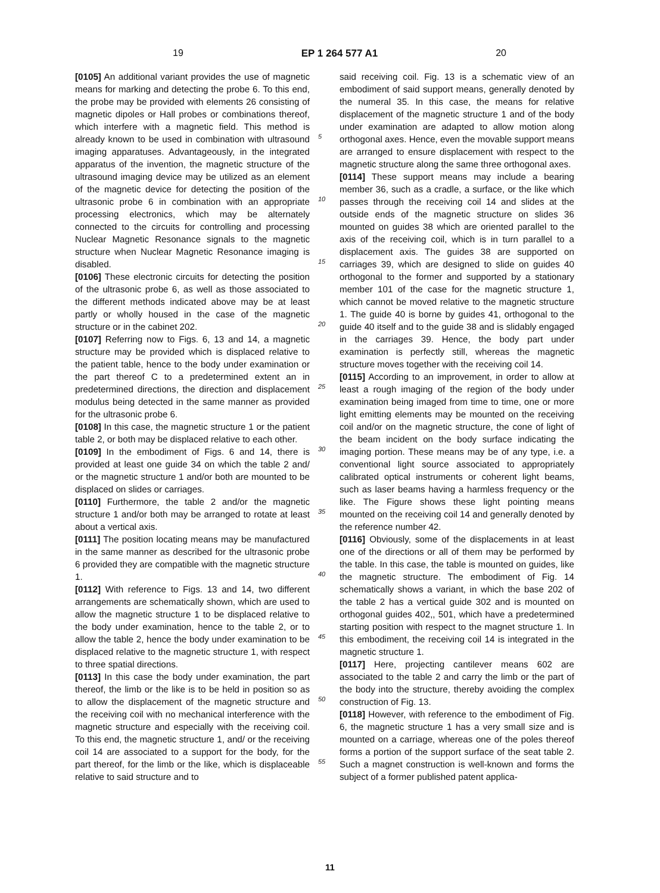19 EP 1 264 577 A1 20
[0105] An additional variant provides the use of magnetic means for marking and detecting the probe 6. To this end, the probe may be provided with elements 26 consisting of magnetic dipoles or Hall probes or combinations thereof, which interfere with a magnetic field. This method is already known to be used in combination with ultrasound imaging apparatuses. Advantageously, in the integrated apparatus of the invention, the magnetic structure of the ultrasound imaging device may be utilized as an element of the magnetic device for detecting the position of the ultrasonic probe 6 in combination with an appropriate processing electronics, which may be alternately connected to the circuits for controlling and processing Nuclear Magnetic Resonance signals to the magnetic structure when Nuclear Magnetic Resonance imaging is disabled.
[0106] These electronic circuits for detecting the position of the ultrasonic probe 6, as well as those associated to the different methods indicated above may be at least partly or wholly housed in the case of the magnetic structure or in the cabinet 202.
[0107] Referring now to Figs. 6, 13 and 14, a magnetic structure may be provided which is displaced relative to the patient table, hence to the body under examination or the part thereof C to a predetermined extent an in predetermined directions, the direction and displacement modulus being detected in the same manner as provided for the ultrasonic probe 6.
[0108] In this case, the magnetic structure 1 or the patient table 2, or both may be displaced relative to each other.
[0109] In the embodiment of Figs. 6 and 14, there is provided at least one guide 34 on which the table 2 and/ or the magnetic structure 1 and/or both are mounted to be displaced on slides or carriages.
[0110] Furthermore, the table 2 and/or the magnetic structure 1 and/or both may be arranged to rotate at least about a vertical axis.
[0111] The position locating means may be manufactured in the same manner as described for the ultrasonic probe 6 provided they are compatible with the magnetic structure 1.
[0112] With reference to Figs. 13 and 14, two different arrangements are schematically shown, which are used to allow the magnetic structure 1 to be displaced relative to the body under examination, hence to the table 2, or to allow the table 2, hence the body under examination to be displaced relative to the magnetic structure 1, with respect to three spatial directions.
[0113] In this case the body under examination, the part thereof, the limb or the like is to be held in position so as to allow the displacement of the magnetic structure and the receiving coil with no mechanical interference with the magnetic structure and especially with the receiving coil. To this end, the magnetic structure 1, and/ or the receiving coil 14 are associated to a support for the body, for the part thereof, for the limb or the like, which is displaceable relative to said structure and to
5
10
15
20
25
30
35
40
45
50
55
said receiving coil. Fig. 13 is a schematic view of an embodiment of said support means, generally denoted by the numeral 35. In this case, the means for relative displacement of the magnetic structure 1 and of the body under examination are adapted to allow motion along orthogonal axes. Hence, even the movable support means are arranged to ensure displacement with respect to the magnetic structure along the same three orthogonal axes.
[0114] These support means may include a bearing member 36, such as a cradle, a surface, or the like which passes through the receiving coil 14 and slides at the outside ends of the magnetic structure on slides 36 mounted on guides 38 which are oriented parallel to the axis of the receiving coil, which is in turn parallel to a displacement axis. The guides 38 are supported on carriages 39, which are designed to slide on guides 40 orthogonal to the former and supported by a stationary member 101 of the case for the magnetic structure 1, which cannot be moved relative to the magnetic structure 1. The guide 40 is borne by guides 41, orthogonal to the guide 40 itself and to the guide 38 and is slidably engaged in the carriages 39. Hence, the body part under examination is perfectly still, whereas the magnetic structure moves together with the receiving coil 14.
[0115] According to an improvement, in order to allow at least a rough imaging of the region of the body under examination being imaged from time to time, one or more light emitting elements may be mounted on the receiving coil and/or on the magnetic structure, the cone of light of the beam incident on the body surface indicating the imaging portion. These means may be of any type, i.e. a conventional light source associated to appropriately calibrated optical instruments or coherent light beams, such as laser beams having a harmless frequency or the like. The Figure shows these light pointing means mounted on the receiving coil 14 and generally denoted by the reference number 42.
[0116] Obviously, some of the displacements in at least one of the directions or all of them may be performed by the table. In this case, the table is mounted on guides, like the magnetic structure. The embodiment of Fig. 14 schematically shows a variant, in which the base 202 of the table 2 has a vertical guide 302 and is mounted on orthogonal guides 402,, 501, which have a predetermined starting position with respect to the magnet structure 1. In this embodiment, the receiving coil 14 is integrated in the magnetic structure 1.
[0117] Here, projecting cantilever means 602 are associated to the table 2 and carry the limb or the part of the body into the structure, thereby avoiding the complex construction of Fig. 13.
[0118] However, with reference to the embodiment of Fig. 6, the magnetic structure 1 has a very small size and is mounted on a carriage, whereas one of the poles thereof forms a portion of the support surface of the seat table 2. Such a magnet construction is well-known and forms the subject of a former published patent applica-
11